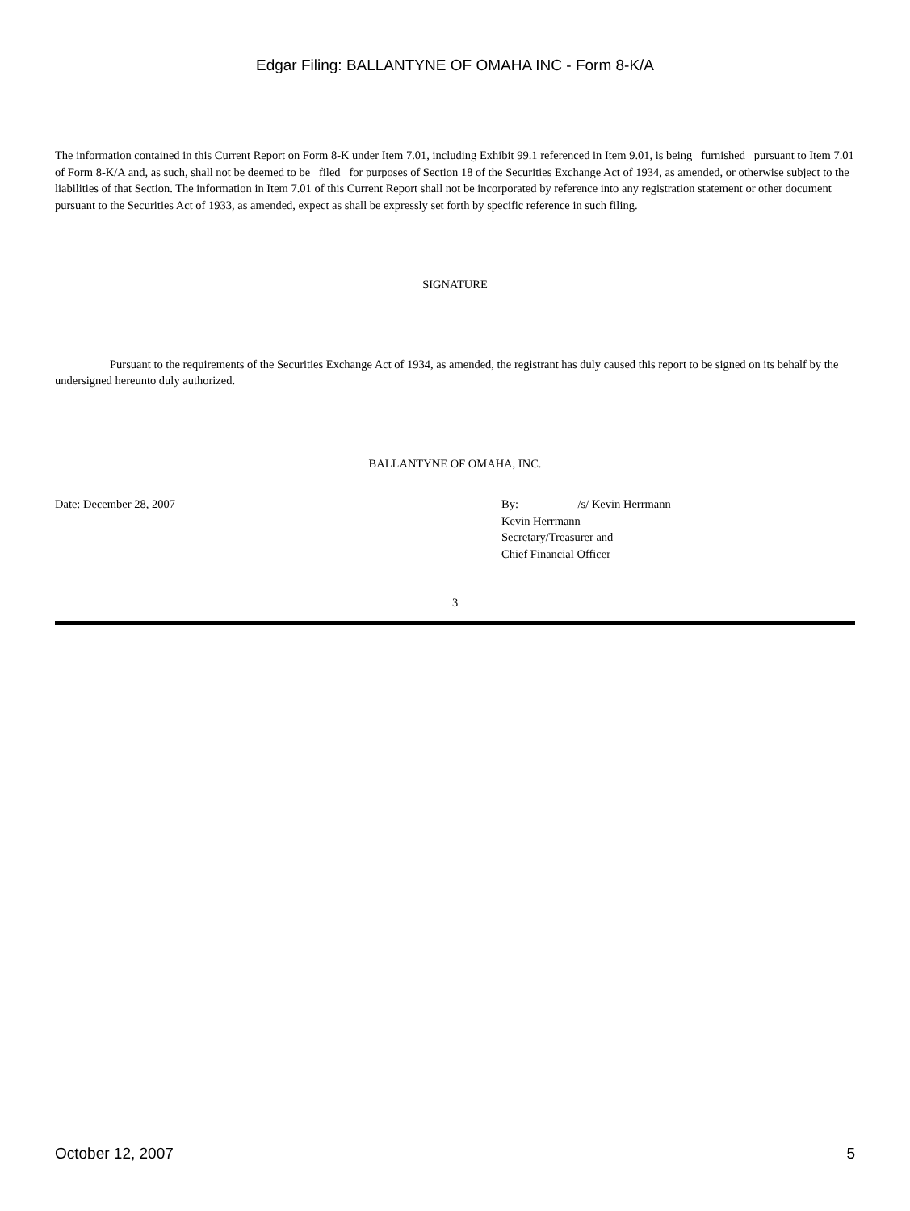Edgar Filing: BALLANTYNE OF OMAHA INC - Form 8-K/A
The information contained in this Current Report on Form 8-K under Item 7.01, including Exhibit 99.1 referenced in Item 9.01, is being furnished pursuant to Item 7.01 of Form 8-K/A and, as such, shall not be deemed to be filed for purposes of Section 18 of the Securities Exchange Act of 1934, as amended, or otherwise subject to the liabilities of that Section. The information in Item 7.01 of this Current Report shall not be incorporated by reference into any registration statement or other document pursuant to the Securities Act of 1933, as amended, expect as shall be expressly set forth by specific reference in such filing.
SIGNATURE
Pursuant to the requirements of the Securities Exchange Act of 1934, as amended, the registrant has duly caused this report to be signed on its behalf by the undersigned hereunto duly authorized.
BALLANTYNE OF OMAHA, INC.
Date: December 28, 2007 By: /s/ Kevin Herrmann
Kevin Herrmann
Secretary/Treasurer and
Chief Financial Officer
3
October 12, 2007 5